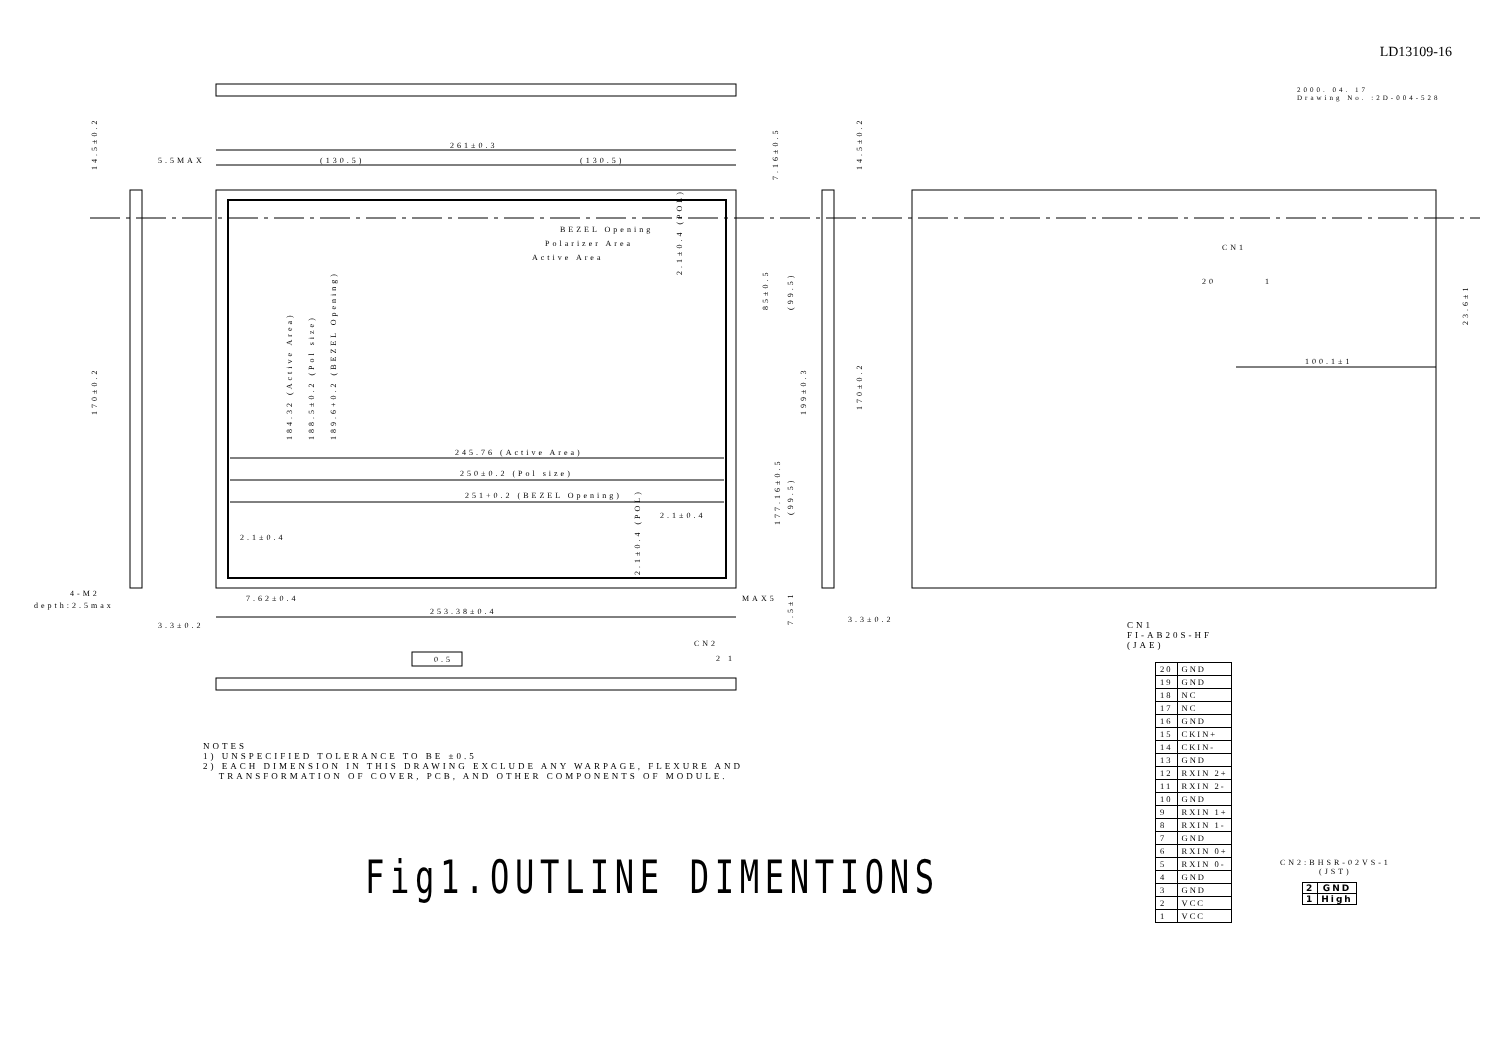LD13109-16
2000. 04. 17
Drawing No. :2D-004-528
261±0.3
(130.5)
(130.5)
5.5MAX
BEZEL Opening
Polarizer Area
Active Area
245.76 (Active Area)
250±0.2 (Pol size)
251+0.2 (BEZEL Opening)
2.1±0.4
2.1±0.4
7.62±0.4
253.38±0.4
MAX5
4-M2
depth:2.5max
3.3±0.2
3.3±0.2
CN2
2 1
CN1
100.1±1
0.5
20
1
14.5±0.2
170±0.2
184.32 (Active Area)
188.5±0.2 (Pol size)
189.6+0.2 (BEZEL Opening)
2.1±0.4 (POL)
2.1±0.4 (POL)
85±0.5
(99.5)
199±0.3
177.16±0.5
(99.5)
7.16±0.5
7.5±1
14.5±0.2
170±0.2
23.6±1
NOTES
1) UNSPECIFIED TOLERANCE TO BE ±0.5
2) EACH DIMENSION IN THIS DRAWING EXCLUDE ANY WARPAGE, FLEXURE AND
TRANSFORMATION OF COVER, PCB, AND OTHER COMPONENTS OF MODULE.
Fig1.OUTLINE DIMENTIONS
CN1
FI-AB20S-HF
(JAE)
| 20 | GND |
| 19 | GND |
| 18 | NC |
| 17 | NC |
| 16 | GND |
| 15 | CKIN+ |
| 14 | CKIN- |
| 13 | GND |
| 12 | RXIN 2+ |
| 11 | RXIN 2- |
| 10 | GND |
| 9 | RXIN 1+ |
| 8 | RXIN 1- |
| 7 | GND |
| 6 | RXIN 0+ |
| 5 | RXIN 0- |
| 4 | GND |
| 3 | GND |
| 2 | VCC |
| 1 | VCC |
CN2:BHSR-02VS-1
(JST)
| 2 | GND |
| 1 | High |